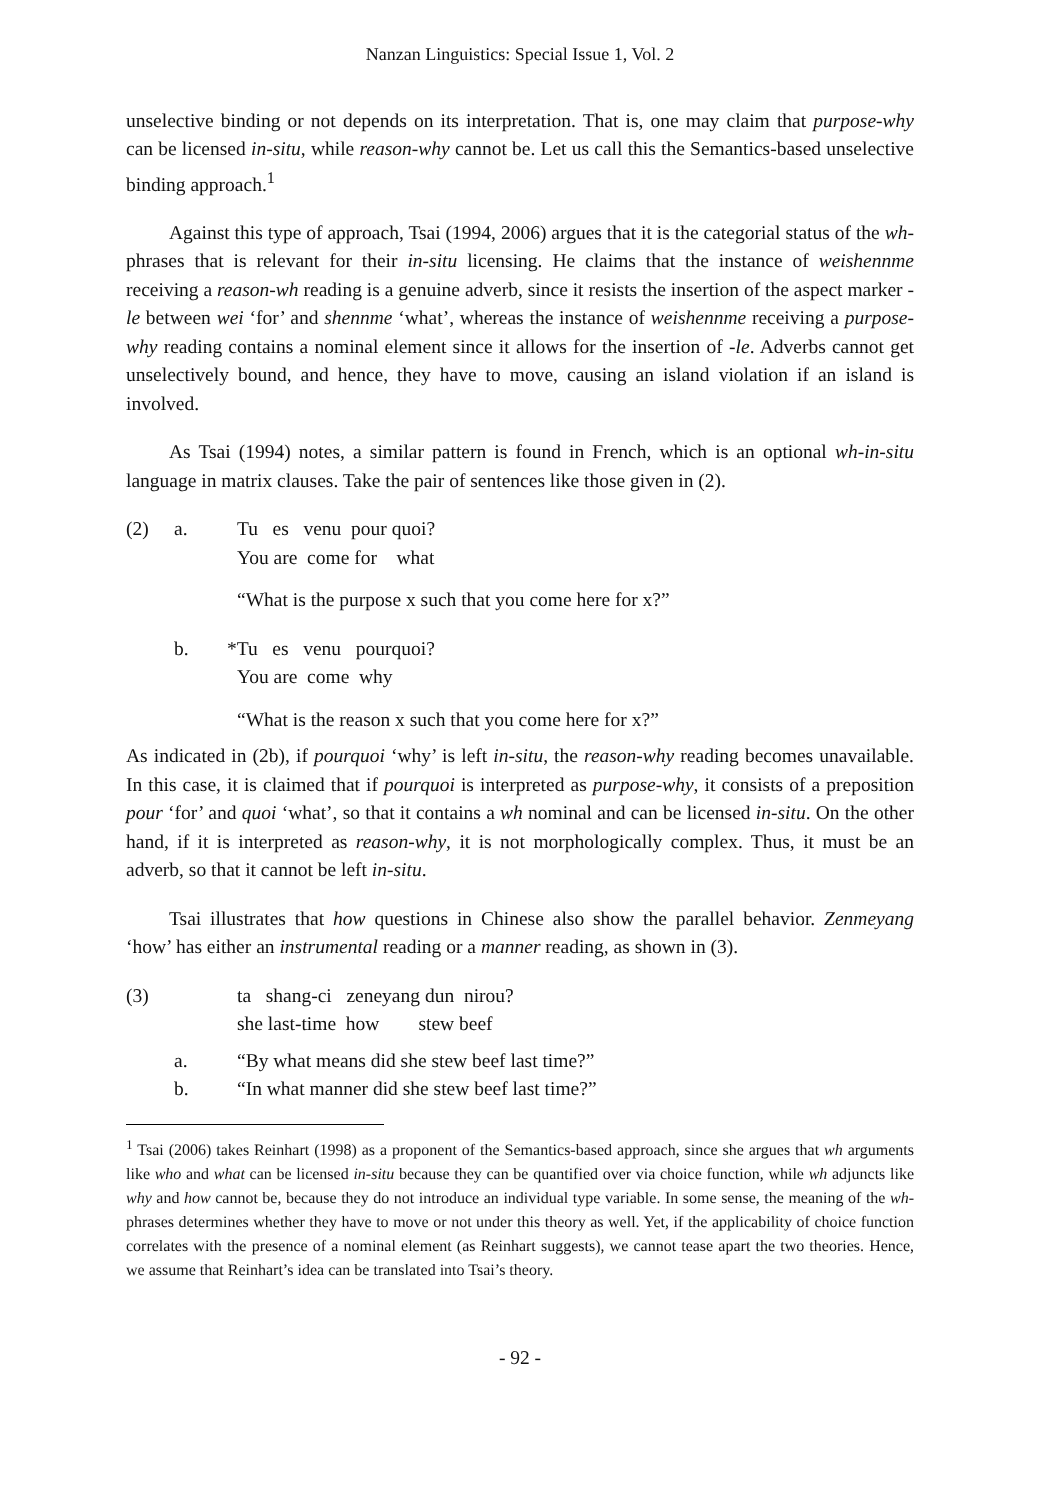Nanzan Linguistics: Special Issue 1, Vol. 2
unselective binding or not depends on its interpretation. That is, one may claim that purpose-why can be licensed in-situ, while reason-why cannot be. Let us call this the Semantics-based unselective binding approach.<sup>1</sup>
Against this type of approach, Tsai (1994, 2006) argues that it is the categorial status of the wh-phrases that is relevant for their in-situ licensing. He claims that the instance of weishennme receiving a reason-wh reading is a genuine adverb, since it resists the insertion of the aspect marker -le between wei ‘for’ and shennme ‘what’, whereas the instance of weishennme receiving a purpose-why reading contains a nominal element since it allows for the insertion of -le. Adverbs cannot get unselectively bound, and hence, they have to move, causing an island violation if an island is involved.
As Tsai (1994) notes, a similar pattern is found in French, which is an optional wh-in-situ language in matrix clauses. Take the pair of sentences like those given in (2).
| (2) | a. | Tu es venu pour quoi? You are come for what |
| | | “What is the purpose x such that you come here for x?” |
| | b. | *Tu es venu pourquoi? You are come why |
| | | “What is the reason x such that you come here for x?” |
As indicated in (2b), if pourquoi ‘why’ is left in-situ, the reason-why reading becomes unavailable. In this case, it is claimed that if pourquoi is interpreted as purpose-why, it consists of a preposition pour ‘for’ and quoi ‘what’, so that it contains a wh nominal and can be licensed in-situ. On the other hand, if it is interpreted as reason-why, it is not morphologically complex. Thus, it must be an adverb, so that it cannot be left in-situ.
Tsai illustrates that how questions in Chinese also show the parallel behavior. Zenmeyang ‘how’ has either an instrumental reading or a manner reading, as shown in (3).
| (3) | | ta shang-ci zeneyang dun nirou? she last-time how stew beef |
| | a. b. | “By what means did she stew beef last time?” “In what manner did she stew beef last time?” |
<sup>1</sup> Tsai (2006) takes Reinhart (1998) as a proponent of the Semantics-based approach, since she argues that wh arguments like who and what can be licensed in-situ because they can be quantified over via choice function, while wh adjuncts like why and how cannot be, because they do not introduce an individual type variable. In some sense, the meaning of the wh-phrases determines whether they have to move or not under this theory as well. Yet, if the applicability of choice function correlates with the presence of a nominal element (as Reinhart suggests), we cannot tease apart the two theories. Hence, we assume that Reinhart’s idea can be translated into Tsai’s theory.
- 92 -